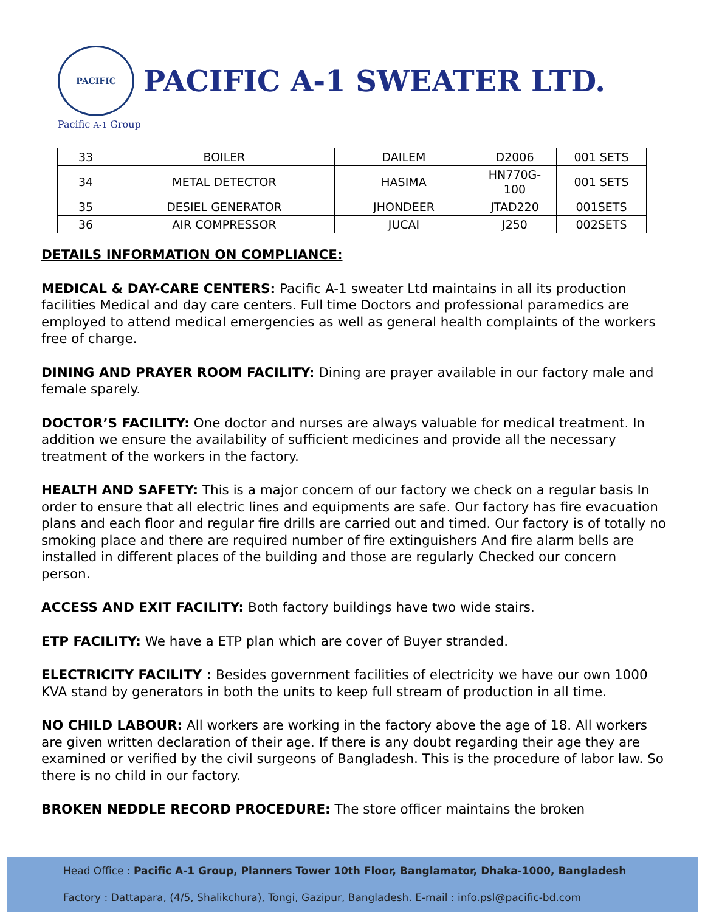PACIFIC PACIFIC A-1 SWEATER LTD.
Pacific A-1 Group
| 33 | BOILER | DAILEM | D2006 | 001 SETS |
| 34 | METAL DETECTOR | HASIMA | HN770G- 100 | 001 SETS |
| 35 | DESIEL GENERATOR | JHONDEER | JTAD220 | 001SETS |
| 36 | AIR COMPRESSOR | JUCAI | J250 | 002SETS |
DETAILS INFORMATION ON COMPLIANCE:
MEDICAL & DAY-CARE CENTERS: Pacific A-1 sweater Ltd maintains in all its production facilities Medical and day care centers. Full time Doctors and professional paramedics are employed to attend medical emergencies as well as general health complaints of the workers free of charge.
DINING AND PRAYER ROOM FACILITY: Dining are prayer available in our factory male and female sparely.
DOCTOR’S FACILITY: One doctor and nurses are always valuable for medical treatment. In addition we ensure the availability of sufficient medicines and provide all the necessary treatment of the workers in the factory.
HEALTH AND SAFETY: This is a major concern of our factory we check on a regular basis In order to ensure that all electric lines and equipments are safe. Our factory has fire evacuation plans and each floor and regular fire drills are carried out and timed. Our factory is of totally no smoking place and there are required number of fire extinguishers And fire alarm bells are installed in different places of the building and those are regularly Checked our concern person.
ACCESS AND EXIT FACILITY: Both factory buildings have two wide stairs.
ETP FACILITY: We have a ETP plan which are cover of Buyer stranded.
ELECTRICITY FACILITY : Besides government facilities of electricity we have our own 1000 KVA stand by generators in both the units to keep full stream of production in all time.
NO CHILD LABOUR: All workers are working in the factory above the age of 18. All workers are given written declaration of their age. If there is any doubt regarding their age they are examined or verified by the civil surgeons of Bangladesh. This is the procedure of labor law. So there is no child in our factory.
BROKEN NEDDLE RECORD PROCEDURE: The store officer maintains the broken
Head Office : Pacific A-1 Group, Planners Tower 10th Floor, Banglamator, Dhaka-1000, Bangladesh
Factory : Dattapara, (4/5, Shalikchura), Tongi, Gazipur, Bangladesh. E-mail : info.psl@pacific-bd.com